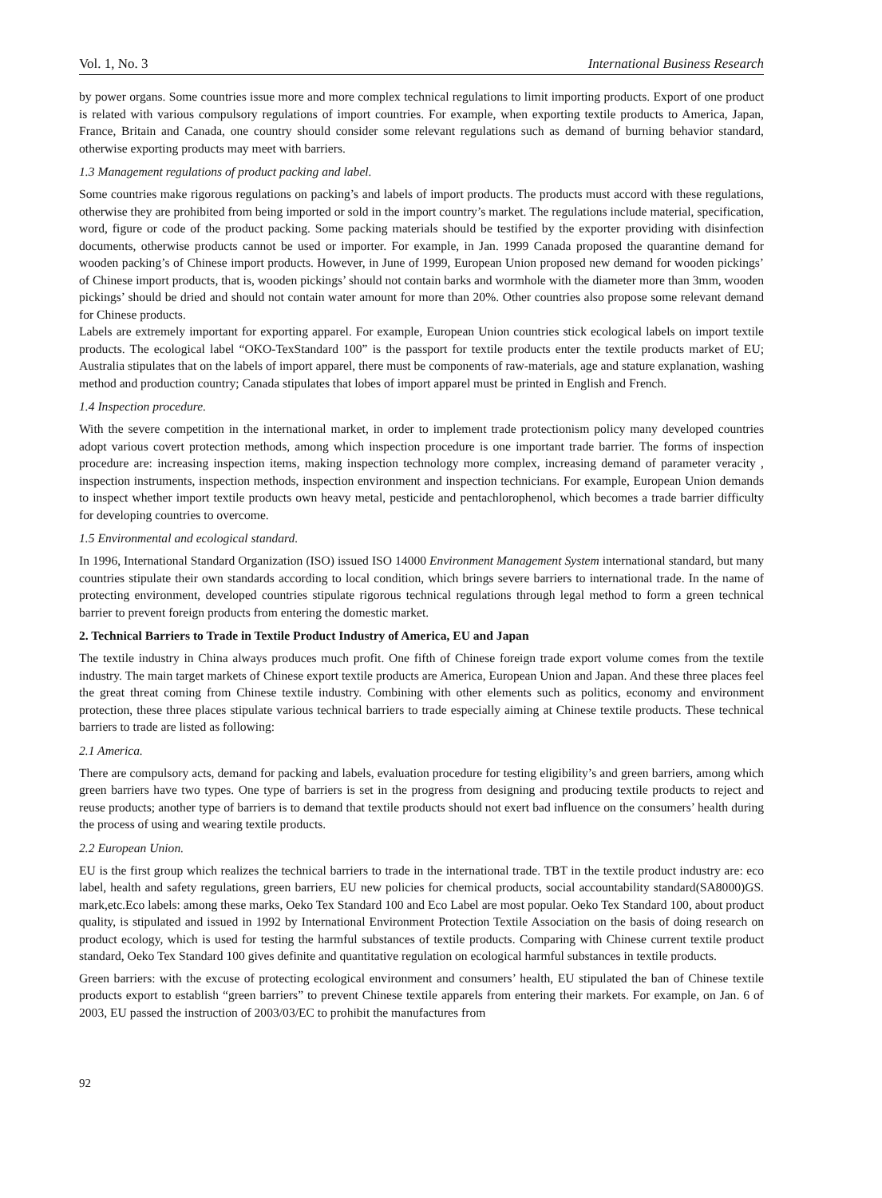Vol. 1, No. 3 International Business Research
by power organs. Some countries issue more and more complex technical regulations to limit importing products. Export of one product is related with various compulsory regulations of import countries. For example, when exporting textile products to America, Japan, France, Britain and Canada, one country should consider some relevant regulations such as demand of burning behavior standard, otherwise exporting products may meet with barriers.
1.3 Management regulations of product packing and label.
Some countries make rigorous regulations on packing’s and labels of import products. The products must accord with these regulations, otherwise they are prohibited from being imported or sold in the import country’s market. The regulations include material, specification, word, figure or code of the product packing. Some packing materials should be testified by the exporter providing with disinfection documents, otherwise products cannot be used or importer. For example, in Jan. 1999 Canada proposed the quarantine demand for wooden packing’s of Chinese import products. However, in June of 1999, European Union proposed new demand for wooden pickings’ of Chinese import products, that is, wooden pickings’ should not contain barks and wormhole with the diameter more than 3mm, wooden pickings’ should be dried and should not contain water amount for more than 20%. Other countries also propose some relevant demand for Chinese products.
Labels are extremely important for exporting apparel. For example, European Union countries stick ecological labels on import textile products. The ecological label “OKO-TexStandard 100” is the passport for textile products enter the textile products market of EU; Australia stipulates that on the labels of import apparel, there must be components of raw-materials, age and stature explanation, washing method and production country; Canada stipulates that lobes of import apparel must be printed in English and French.
1.4 Inspection procedure.
With the severe competition in the international market, in order to implement trade protectionism policy many developed countries adopt various covert protection methods, among which inspection procedure is one important trade barrier. The forms of inspection procedure are: increasing inspection items, making inspection technology more complex, increasing demand of parameter veracity , inspection instruments, inspection methods, inspection environment and inspection technicians. For example, European Union demands to inspect whether import textile products own heavy metal, pesticide and pentachlorophenol, which becomes a trade barrier difficulty for developing countries to overcome.
1.5 Environmental and ecological standard.
In 1996, International Standard Organization (ISO) issued ISO 14000 Environment Management System international standard, but many countries stipulate their own standards according to local condition, which brings severe barriers to international trade. In the name of protecting environment, developed countries stipulate rigorous technical regulations through legal method to form a green technical barrier to prevent foreign products from entering the domestic market.
2. Technical Barriers to Trade in Textile Product Industry of America, EU and Japan
The textile industry in China always produces much profit. One fifth of Chinese foreign trade export volume comes from the textile industry. The main target markets of Chinese export textile products are America, European Union and Japan. And these three places feel the great threat coming from Chinese textile industry. Combining with other elements such as politics, economy and environment protection, these three places stipulate various technical barriers to trade especially aiming at Chinese textile products. These technical barriers to trade are listed as following:
2.1 America.
There are compulsory acts, demand for packing and labels, evaluation procedure for testing eligibility’s and green barriers, among which green barriers have two types. One type of barriers is set in the progress from designing and producing textile products to reject and reuse products; another type of barriers is to demand that textile products should not exert bad influence on the consumers’ health during the process of using and wearing textile products.
2.2 European Union.
EU is the first group which realizes the technical barriers to trade in the international trade. TBT in the textile product industry are: eco label, health and safety regulations, green barriers, EU new policies for chemical products, social accountability standard(SA8000)GS. mark,etc.Eco labels: among these marks, Oeko Tex Standard 100 and Eco Label are most popular. Oeko Tex Standard 100, about product quality, is stipulated and issued in 1992 by International Environment Protection Textile Association on the basis of doing research on product ecology, which is used for testing the harmful substances of textile products. Comparing with Chinese current textile product standard, Oeko Tex Standard 100 gives definite and quantitative regulation on ecological harmful substances in textile products.
Green barriers: with the excuse of protecting ecological environment and consumers’ health, EU stipulated the ban of Chinese textile products export to establish “green barriers” to prevent Chinese textile apparels from entering their markets. For example, on Jan. 6 of 2003, EU passed the instruction of 2003/03/EC to prohibit the manufactures from
92